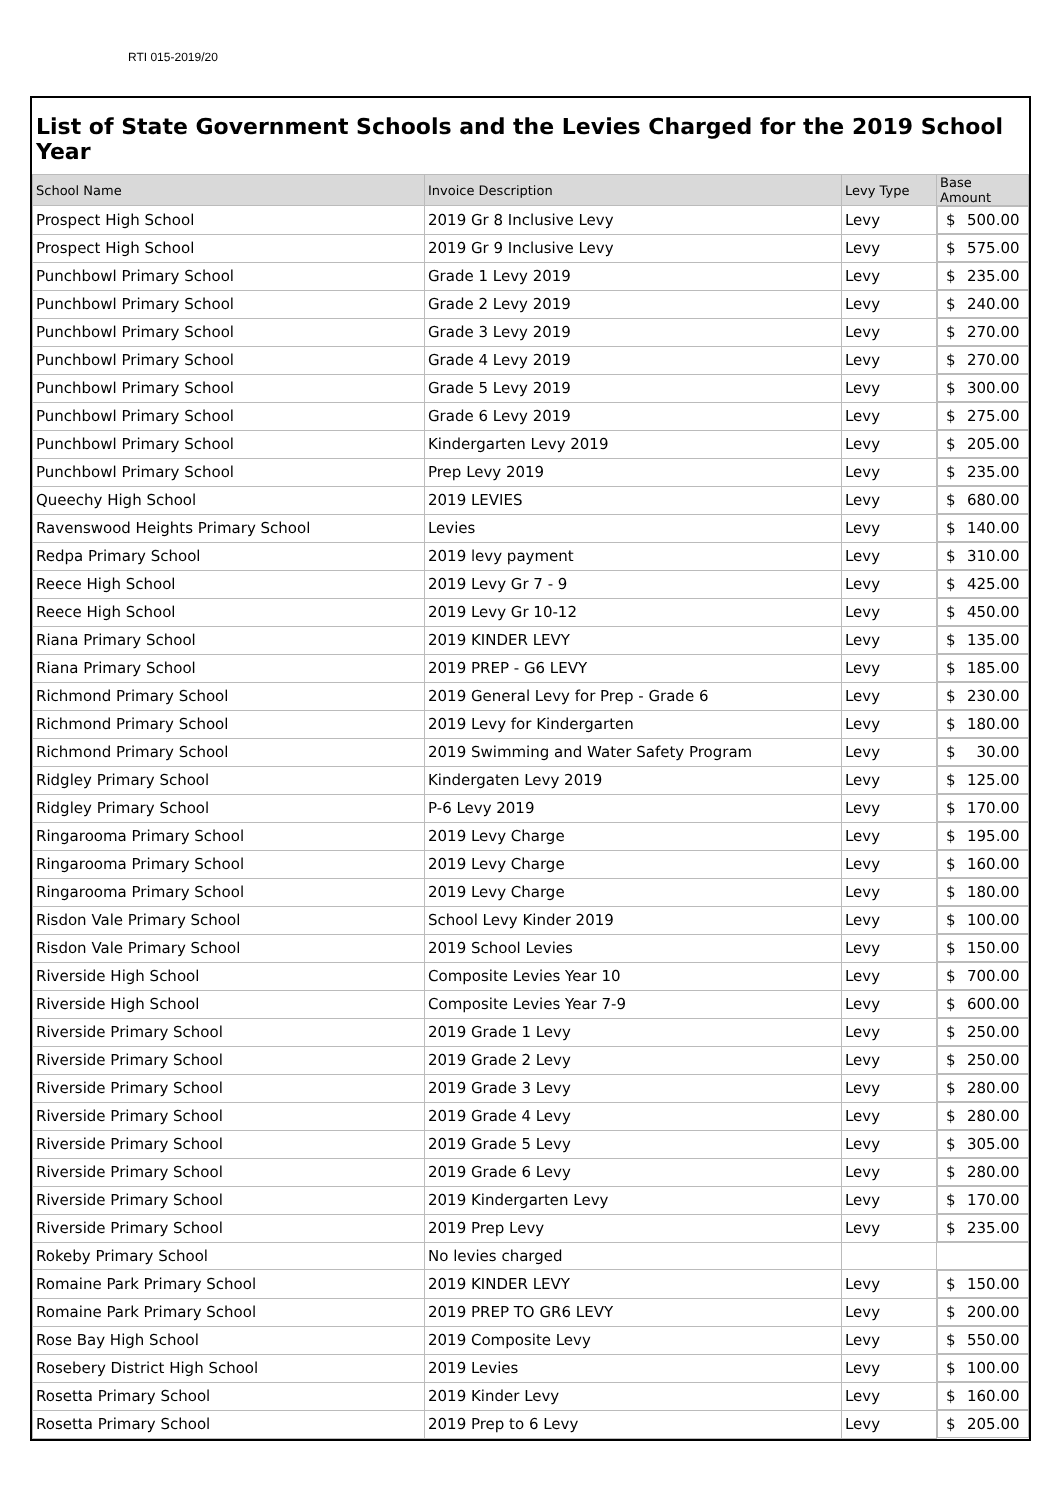RTI 015-2019/20
List of State Government Schools and the Levies Charged for the 2019 School Year
| School Name | Invoice Description | Levy Type | Base Amount |
| --- | --- | --- | --- |
| Prospect High School | 2019 Gr 8 Inclusive Levy | Levy | $ 500.00 |
| Prospect High School | 2019 Gr 9 Inclusive Levy | Levy | $ 575.00 |
| Punchbowl Primary School | Grade 1 Levy 2019 | Levy | $ 235.00 |
| Punchbowl Primary School | Grade 2 Levy 2019 | Levy | $ 240.00 |
| Punchbowl Primary School | Grade 3 Levy 2019 | Levy | $ 270.00 |
| Punchbowl Primary School | Grade 4 Levy 2019 | Levy | $ 270.00 |
| Punchbowl Primary School | Grade 5 Levy 2019 | Levy | $ 300.00 |
| Punchbowl Primary School | Grade 6 Levy 2019 | Levy | $ 275.00 |
| Punchbowl Primary School | Kindergarten Levy 2019 | Levy | $ 205.00 |
| Punchbowl Primary School | Prep Levy 2019 | Levy | $ 235.00 |
| Queechy High School | 2019 LEVIES | Levy | $ 680.00 |
| Ravenswood Heights Primary School | Levies | Levy | $ 140.00 |
| Redpa Primary School | 2019 levy payment | Levy | $ 310.00 |
| Reece High School | 2019 Levy Gr 7 - 9 | Levy | $ 425.00 |
| Reece High School | 2019 Levy Gr 10-12 | Levy | $ 450.00 |
| Riana Primary School | 2019 KINDER LEVY | Levy | $ 135.00 |
| Riana Primary School | 2019 PREP - G6 LEVY | Levy | $ 185.00 |
| Richmond Primary School | 2019 General Levy for Prep - Grade 6 | Levy | $ 230.00 |
| Richmond Primary School | 2019 Levy for Kindergarten | Levy | $ 180.00 |
| Richmond Primary School | 2019 Swimming and Water Safety Program | Levy | $ 30.00 |
| Ridgley Primary School | Kindergaten Levy 2019 | Levy | $ 125.00 |
| Ridgley Primary School | P-6 Levy 2019 | Levy | $ 170.00 |
| Ringarooma Primary School | 2019 Levy Charge | Levy | $ 195.00 |
| Ringarooma Primary School | 2019 Levy Charge | Levy | $ 160.00 |
| Ringarooma Primary School | 2019 Levy Charge | Levy | $ 180.00 |
| Risdon Vale Primary School | School Levy Kinder 2019 | Levy | $ 100.00 |
| Risdon Vale Primary School | 2019 School Levies | Levy | $ 150.00 |
| Riverside High School | Composite Levies Year 10 | Levy | $ 700.00 |
| Riverside High School | Composite Levies Year 7-9 | Levy | $ 600.00 |
| Riverside Primary School | 2019 Grade 1 Levy | Levy | $ 250.00 |
| Riverside Primary School | 2019 Grade 2 Levy | Levy | $ 250.00 |
| Riverside Primary School | 2019 Grade 3 Levy | Levy | $ 280.00 |
| Riverside Primary School | 2019 Grade 4 Levy | Levy | $ 280.00 |
| Riverside Primary School | 2019 Grade 5 Levy | Levy | $ 305.00 |
| Riverside Primary School | 2019 Grade 6 Levy | Levy | $ 280.00 |
| Riverside Primary School | 2019 Kindergarten Levy | Levy | $ 170.00 |
| Riverside Primary School | 2019 Prep Levy | Levy | $ 235.00 |
| Rokeby Primary School | No levies charged | | |
| Romaine Park Primary School | 2019 KINDER LEVY | Levy | $ 150.00 |
| Romaine Park Primary School | 2019 PREP TO GR6 LEVY | Levy | $ 200.00 |
| Rose Bay High School | 2019 Composite Levy | Levy | $ 550.00 |
| Rosebery District High School | 2019 Levies | Levy | $ 100.00 |
| Rosetta Primary School | 2019 Kinder Levy | Levy | $ 160.00 |
| Rosetta Primary School | 2019 Prep to 6 Levy | Levy | $ 205.00 |